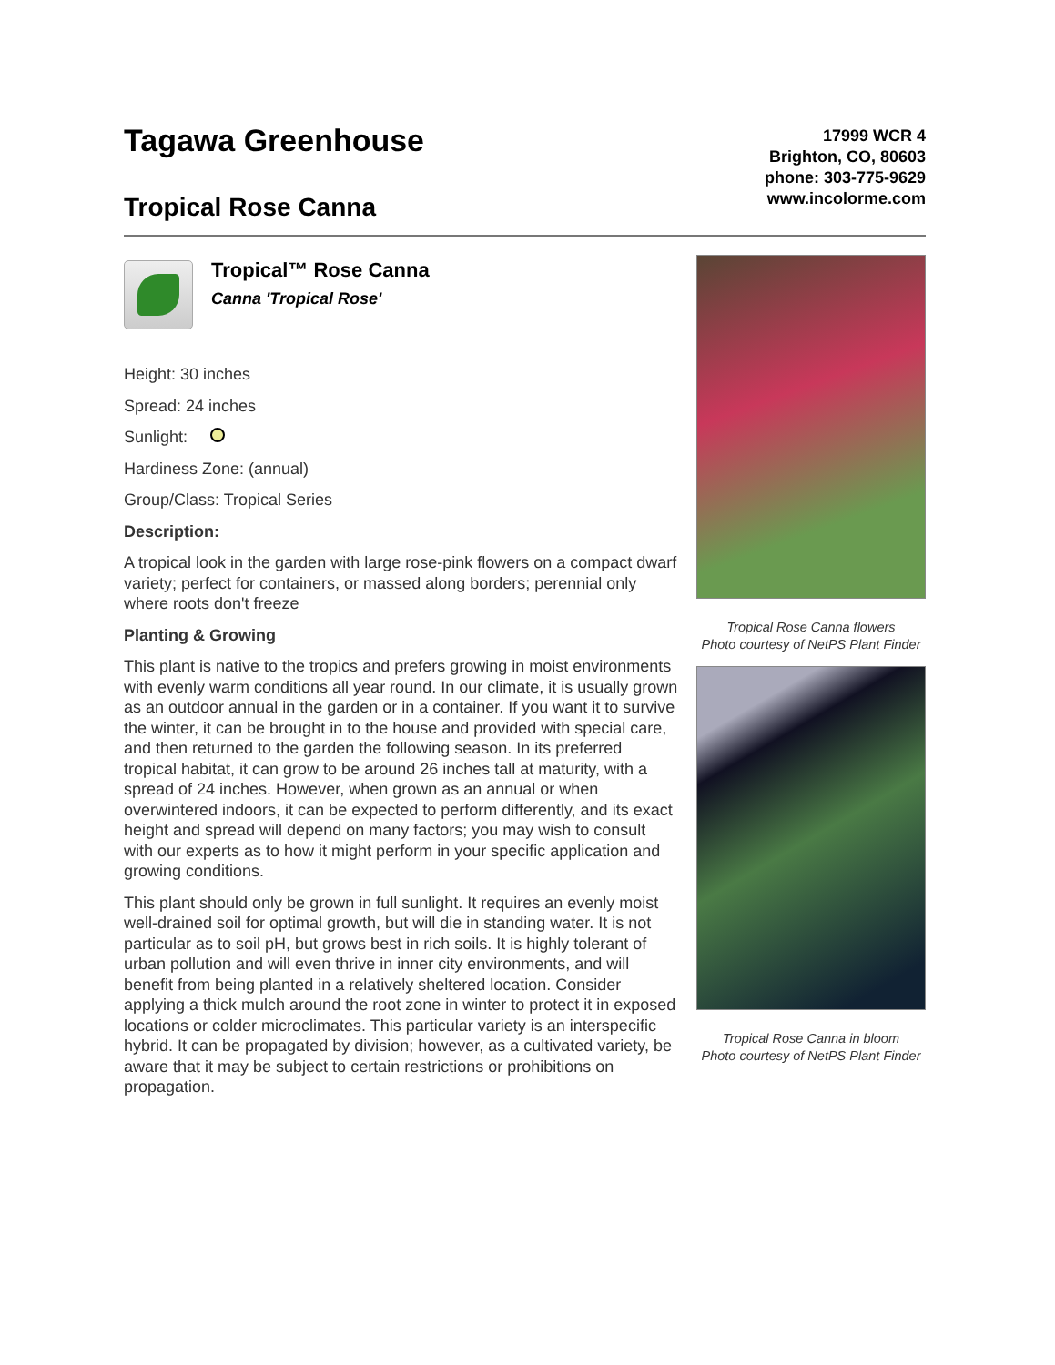Tagawa Greenhouse
Tropical Rose Canna
17999 WCR 4
Brighton, CO, 80603
phone: 303-775-9629
www.incolorme.com
Tropical™ Rose Canna
Canna 'Tropical Rose'
Height: 30 inches
Spread: 24 inches
Sunlight:
Hardiness Zone: (annual)
Group/Class: Tropical Series
Description:
A tropical look in the garden with large rose-pink flowers on a compact dwarf variety; perfect for containers, or massed along borders; perennial only where roots don't freeze
Planting & Growing
This plant is native to the tropics and prefers growing in moist environments with evenly warm conditions all year round. In our climate, it is usually grown as an outdoor annual in the garden or in a container. If you want it to survive the winter, it can be brought in to the house and provided with special care, and then returned to the garden the following season. In its preferred tropical habitat, it can grow to be around 26 inches tall at maturity, with a spread of 24 inches. However, when grown as an annual or when overwintered indoors, it can be expected to perform differently, and its exact height and spread will depend on many factors; you may wish to consult with our experts as to how it might perform in your specific application and growing conditions.
This plant should only be grown in full sunlight. It requires an evenly moist well-drained soil for optimal growth, but will die in standing water. It is not particular as to soil pH, but grows best in rich soils. It is highly tolerant of urban pollution and will even thrive in inner city environments, and will benefit from being planted in a relatively sheltered location. Consider applying a thick mulch around the root zone in winter to protect it in exposed locations or colder microclimates. This particular variety is an interspecific hybrid. It can be propagated by division; however, as a cultivated variety, be aware that it may be subject to certain restrictions or prohibitions on propagation.
Tropical Rose Canna flowers
Photo courtesy of NetPS Plant Finder
Tropical Rose Canna in bloom
Photo courtesy of NetPS Plant Finder